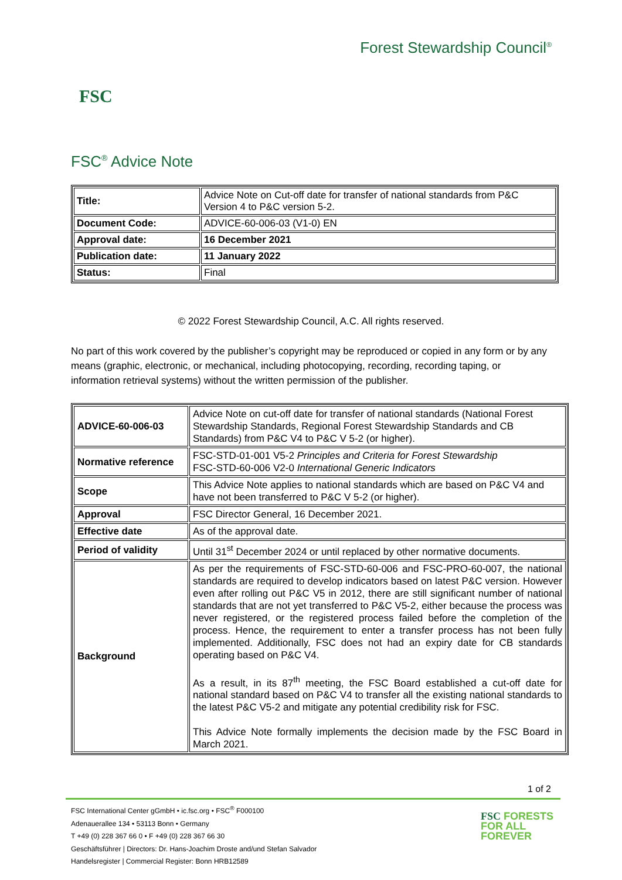FSC
Forest Stewardship Council<sup>®</sup>
FSC<sup>®</sup> Advice Note
| Title: | Advice Note on Cut-off date for transfer of national standards from P&C Version 4 to P&C version 5-2. |
| Document Code: | ADVICE-60-006-03 (V1-0) EN |
| Approval date: | 16 December 2021 |
| Publication date: | 11 January 2022 |
| Status: | Final |
© 2022 Forest Stewardship Council, A.C. All rights reserved.
No part of this work covered by the publisher’s copyright may be reproduced or copied in any form or by any means (graphic, electronic, or mechanical, including photocopying, recording, recording taping, or information retrieval systems) without the written permission of the publisher.
| ADVICE-60-006-03 | Advice Note on cut-off date for transfer of national standards (National Forest Stewardship Standards, Regional Forest Stewardship Standards and CB Standards) from P&C V4 to P&C V 5-2 (or higher). |
| Normative reference | FSC-STD-01-001 V5-2 Principles and Criteria for Forest Stewardship FSC-STD-60-006 V2-0 International Generic Indicators |
| Scope | This Advice Note applies to national standards which are based on P&C V4 and have not been transferred to P&C V 5-2 (or higher). |
| Approval | FSC Director General, 16 December 2021. |
| Effective date | As of the approval date. |
| Period of validity | Until 31<sup>st</sup> December 2024 or until replaced by other normative documents. |
| Background | As per the requirements of FSC-STD-60-006 and FSC-PRO-60-007, the national standards are required to develop indicators based on latest P&C version. However even after rolling out P&C V5 in 2012, there are still significant number of national standards that are not yet transferred to P&C V5-2, either because the process was never registered, or the registered process failed before the completion of the process. Hence, the requirement to enter a transfer process has not been fully implemented. Additionally, FSC does not had an expiry date for CB standards operating based on P&C V4. As a result, in its 87<sup>th</sup> meeting, the FSC Board established a cut-off date for national standard based on P&C V4 to transfer all the existing national standards to the latest P&C V5-2 and mitigate any potential credibility risk for FSC. This Advice Note formally implements the decision made by the FSC Board in March 2021. |
1 of 2
FSC International Center gGmbH • ic.fsc.org • FSC<sup>®</sup> F000100
Adenauerallee 134 • 53113 Bonn • Germany
T +49 (0) 228 367 66 0 • F +49 (0) 228 367 66 30
Geschäftsführer | Directors: Dr. Hans-Joachim Droste and/und Stefan Salvador
Handelsregister | Commercial Register: Bonn HRB12589
FSC FORESTS
FOR ALL
FOREVER